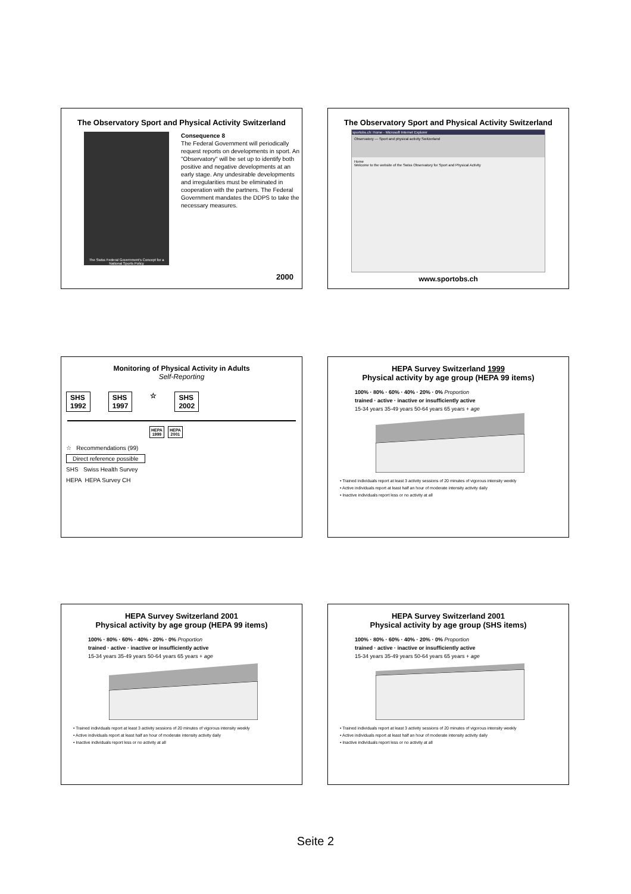The Observatory Sport and Physical Activity Switzerland
The Swiss Federal Government's Concept for a National Sports Policy
Consequence 8
The Federal Government will periodically request reports on developments in sport. An "Observatory" will be set up to identify both positive and negative developments at an early stage. Any undesirable developments and irregularities must be eliminated in cooperation with the partners. The Federal Government mandates the DDPS to take the necessary measures.
2000
The Observatory Sport and Physical Activity Switzerland
sportobs.ch: Home - Microsoft Internet Explorer
Observatory — Sport and physical activity Switzerland
Home
Welcome to the website of the Swiss Observatory for Sport and Physical Activity
www.sportobs.ch
Monitoring of Physical Activity in Adults
Self-Reporting
SHS
1992
SHS
1997
☆ SHS
2002
HEPA
1999
HEPA
2001
☆ Recommendations (99)
Direct reference possible
SHS Swiss Health Survey
HEPA HEPA Survey CH
HEPA Survey Switzerland 1999
Physical activity by age group (HEPA 99 items)
100% · 80% · 60% · 40% · 20% · 0% Proportion
trained · active · inactive or insufficiently active
15-34 years 35-49 years 50-64 years 65 years + age
• Trained individuals report at least 3 activity sessions of 20 minutes of vigorous intensity weekly
• Active individuals report at least half an hour of moderate intensity activity daily
• Inactive individuals report less or no activity at all
HEPA Survey Switzerland 2001
Physical activity by age group (HEPA 99 items)
100% · 80% · 60% · 40% · 20% · 0% Proportion
trained · active · inactive or insufficiently active
15-34 years 35-49 years 50-64 years 65 years + age
• Trained individuals report at least 3 activity sessions of 20 minutes of vigorous intensity weekly
• Active individuals report at least half an hour of moderate intensity activity daily
• Inactive individuals report less or no activity at all
HEPA Survey Switzerland 2001
Physical activity by age group (SHS items)
100% · 80% · 60% · 40% · 20% · 0% Proportion
trained · active · inactive or insufficiently active
15-34 years 35-49 years 50-64 years 65 years + age
• Trained individuals report at least 3 activity sessions of 20 minutes of vigorous intensity weekly
• Active individuals report at least half an hour of moderate intensity activity daily
• Inactive individuals report less or no activity at all
Seite 2